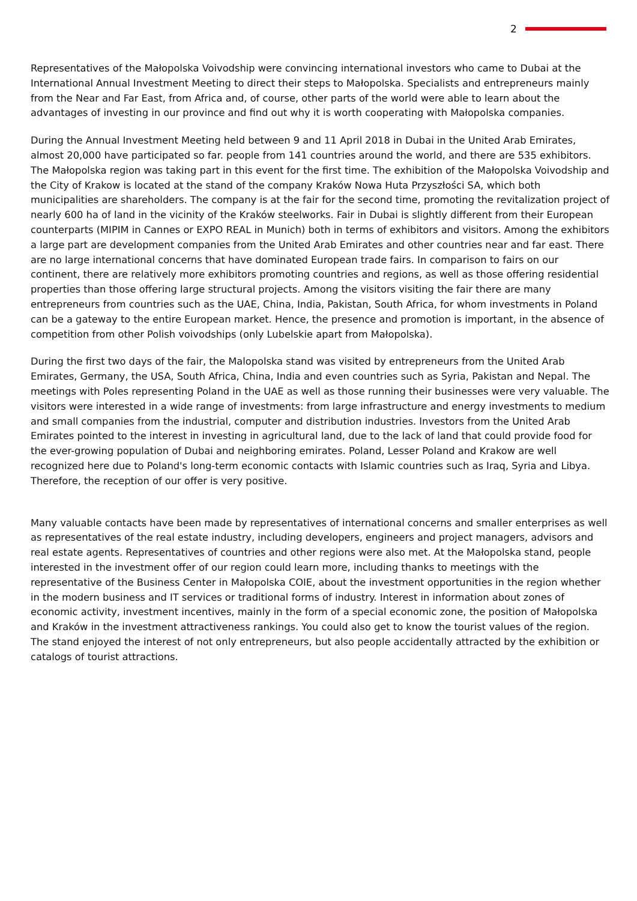2
Representatives of the Małopolska Voivodship were convincing international investors who came to Dubai at the International Annual Investment Meeting to direct their steps to Małopolska. Specialists and entrepreneurs mainly from the Near and Far East, from Africa and, of course, other parts of the world were able to learn about the advantages of investing in our province and find out why it is worth cooperating with Małopolska companies.
During the Annual Investment Meeting held between 9 and 11 April 2018 in Dubai in the United Arab Emirates, almost 20,000 have participated so far. people from 141 countries around the world, and there are 535 exhibitors. The Małopolska region was taking part in this event for the first time. The exhibition of the Małopolska Voivodship and the City of Krakow is located at the stand of the company Kraków Nowa Huta Przyszłości SA, which both municipalities are shareholders. The company is at the fair for the second time, promoting the revitalization project of nearly 600 ha of land in the vicinity of the Kraków steelworks. Fair in Dubai is slightly different from their European counterparts (MIPIM in Cannes or EXPO REAL in Munich) both in terms of exhibitors and visitors. Among the exhibitors a large part are development companies from the United Arab Emirates and other countries near and far east. There are no large international concerns that have dominated European trade fairs. In comparison to fairs on our continent, there are relatively more exhibitors promoting countries and regions, as well as those offering residential properties than those offering large structural projects. Among the visitors visiting the fair there are many entrepreneurs from countries such as the UAE, China, India, Pakistan, South Africa, for whom investments in Poland can be a gateway to the entire European market. Hence, the presence and promotion is important, in the absence of competition from other Polish voivodships (only Lubelskie apart from Małopolska).
During the first two days of the fair, the Malopolska stand was visited by entrepreneurs from the United Arab Emirates, Germany, the USA, South Africa, China, India and even countries such as Syria, Pakistan and Nepal. The meetings with Poles representing Poland in the UAE as well as those running their businesses were very valuable. The visitors were interested in a wide range of investments: from large infrastructure and energy investments to medium and small companies from the industrial, computer and distribution industries. Investors from the United Arab Emirates pointed to the interest in investing in agricultural land, due to the lack of land that could provide food for the ever-growing population of Dubai and neighboring emirates. Poland, Lesser Poland and Krakow are well recognized here due to Poland's long-term economic contacts with Islamic countries such as Iraq, Syria and Libya. Therefore, the reception of our offer is very positive.
Many valuable contacts have been made by representatives of international concerns and smaller enterprises as well as representatives of the real estate industry, including developers, engineers and project managers, advisors and real estate agents. Representatives of countries and other regions were also met. At the Małopolska stand, people interested in the investment offer of our region could learn more, including thanks to meetings with the representative of the Business Center in Małopolska COIE, about the investment opportunities in the region whether in the modern business and IT services or traditional forms of industry. Interest in information about zones of economic activity, investment incentives, mainly in the form of a special economic zone, the position of Małopolska and Kraków in the investment attractiveness rankings. You could also get to know the tourist values of the region.
The stand enjoyed the interest of not only entrepreneurs, but also people accidentally attracted by the exhibition or catalogs of tourist attractions.